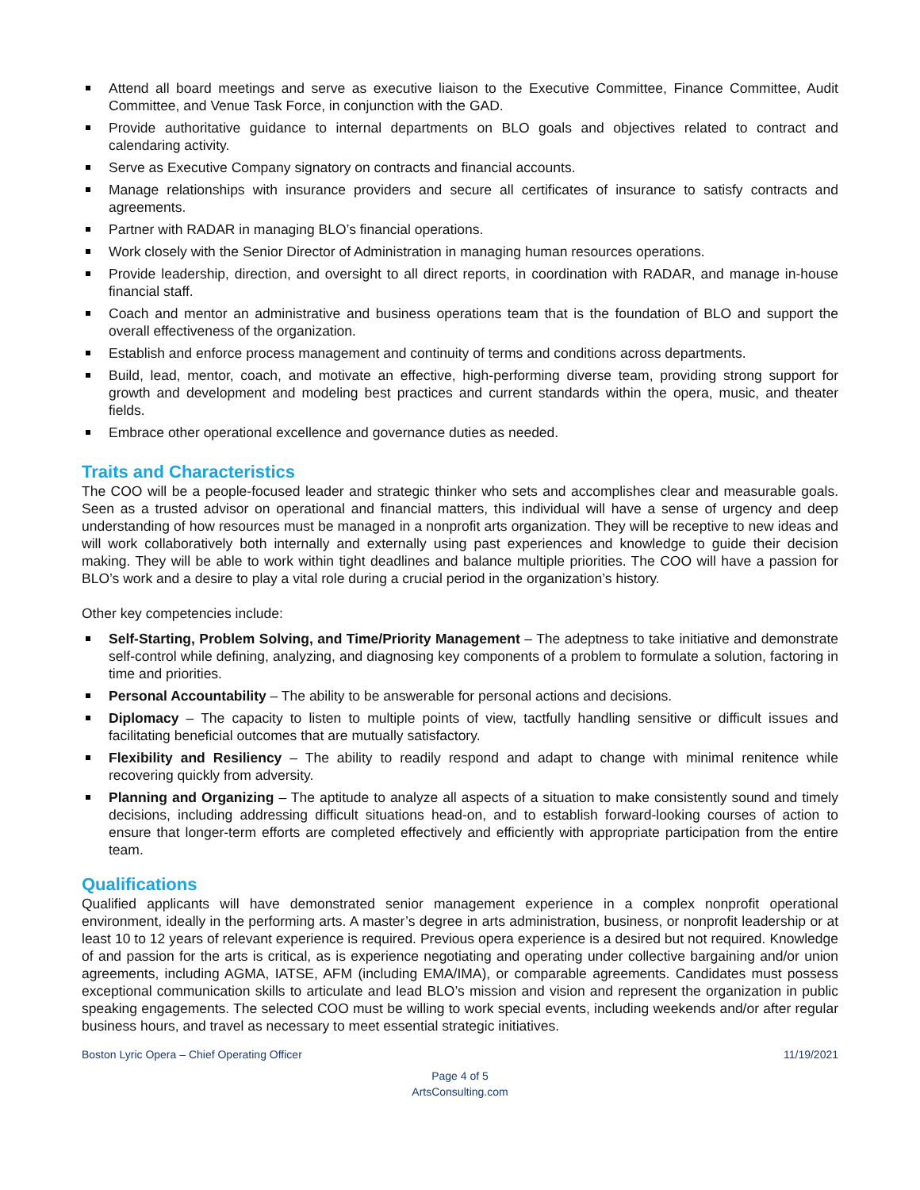Attend all board meetings and serve as executive liaison to the Executive Committee, Finance Committee, Audit Committee, and Venue Task Force, in conjunction with the GAD.
Provide authoritative guidance to internal departments on BLO goals and objectives related to contract and calendaring activity.
Serve as Executive Company signatory on contracts and financial accounts.
Manage relationships with insurance providers and secure all certificates of insurance to satisfy contracts and agreements.
Partner with RADAR in managing BLO’s financial operations.
Work closely with the Senior Director of Administration in managing human resources operations.
Provide leadership, direction, and oversight to all direct reports, in coordination with RADAR, and manage in-house financial staff.
Coach and mentor an administrative and business operations team that is the foundation of BLO and support the overall effectiveness of the organization.
Establish and enforce process management and continuity of terms and conditions across departments.
Build, lead, mentor, coach, and motivate an effective, high-performing diverse team, providing strong support for growth and development and modeling best practices and current standards within the opera, music, and theater fields.
Embrace other operational excellence and governance duties as needed.
Traits and Characteristics
The COO will be a people-focused leader and strategic thinker who sets and accomplishes clear and measurable goals. Seen as a trusted advisor on operational and financial matters, this individual will have a sense of urgency and deep understanding of how resources must be managed in a nonprofit arts organization. They will be receptive to new ideas and will work collaboratively both internally and externally using past experiences and knowledge to guide their decision making. They will be able to work within tight deadlines and balance multiple priorities. The COO will have a passion for BLO’s work and a desire to play a vital role during a crucial period in the organization’s history.
Other key competencies include:
Self-Starting, Problem Solving, and Time/Priority Management – The adeptness to take initiative and demonstrate self-control while defining, analyzing, and diagnosing key components of a problem to formulate a solution, factoring in time and priorities.
Personal Accountability – The ability to be answerable for personal actions and decisions.
Diplomacy – The capacity to listen to multiple points of view, tactfully handling sensitive or difficult issues and facilitating beneficial outcomes that are mutually satisfactory.
Flexibility and Resiliency – The ability to readily respond and adapt to change with minimal renitence while recovering quickly from adversity.
Planning and Organizing – The aptitude to analyze all aspects of a situation to make consistently sound and timely decisions, including addressing difficult situations head-on, and to establish forward-looking courses of action to ensure that longer-term efforts are completed effectively and efficiently with appropriate participation from the entire team.
Qualifications
Qualified applicants will have demonstrated senior management experience in a complex nonprofit operational environment, ideally in the performing arts. A master’s degree in arts administration, business, or nonprofit leadership or at least 10 to 12 years of relevant experience is required. Previous opera experience is a desired but not required. Knowledge of and passion for the arts is critical, as is experience negotiating and operating under collective bargaining and/or union agreements, including AGMA, IATSE, AFM (including EMA/IMA), or comparable agreements. Candidates must possess exceptional communication skills to articulate and lead BLO’s mission and vision and represent the organization in public speaking engagements. The selected COO must be willing to work special events, including weekends and/or after regular business hours, and travel as necessary to meet essential strategic initiatives.
Boston Lyric Opera – Chief Operating Officer 11/19/2021
Page 4 of 5
ArtsConsulting.com